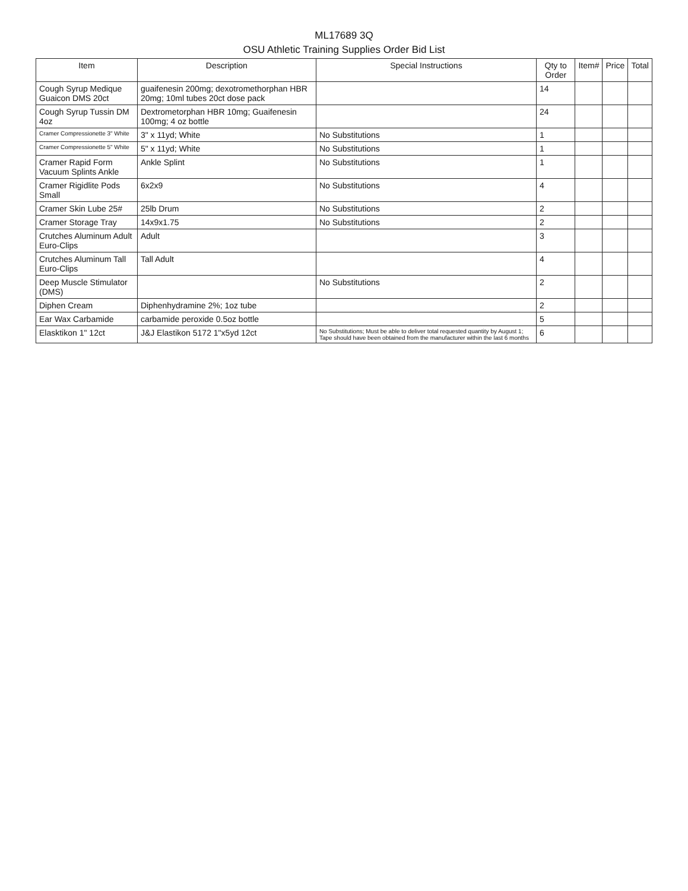ML17689 3Q
OSU Athletic Training Supplies Order Bid List
| Item | Description | Special Instructions | Qty to Order | Item# | Price | Total |
| --- | --- | --- | --- | --- | --- | --- |
| Cough Syrup Medique Guaicon DMS 20ct | guaifenesin 200mg; dexotromethorphan HBR 20mg; 10ml tubes 20ct dose pack | | 14 | | | |
| Cough Syrup Tussin DM 4oz | Dextrometorphan HBR 10mg; Guaifenesin 100mg; 4 oz bottle | | 24 | | | |
| Cramer Compressionette 3" White | 3" x 11yd; White | No Substitutions | 1 | | | |
| Cramer Compressionette 5" White | 5" x 11yd; White | No Substitutions | 1 | | | |
| Cramer Rapid Form Vacuum Splints Ankle | Ankle Splint | No Substitutions | 1 | | | |
| Cramer Rigidlite Pods Small | 6x2x9 | No Substitutions | 4 | | | |
| Cramer Skin Lube 25# | 25lb Drum | No Substitutions | 2 | | | |
| Cramer Storage Tray | 14x9x1.75 | No Substitutions | 2 | | | |
| Crutches Aluminum Adult Euro-Clips | Adult | | 3 | | | |
| Crutches Aluminum Tall Euro-Clips | Tall Adult | | 4 | | | |
| Deep Muscle Stimulator (DMS) | | No Substitutions | 2 | | | |
| Diphen Cream | Diphenhydramine 2%; 1oz tube | | 2 | | | |
| Ear Wax Carbamide | carbamide peroxide 0.5oz bottle | | 5 | | | |
| Elasktikon 1" 12ct | J&J Elastikon 5172 1"x5yd 12ct | No Substitutions; Must be able to deliver total requested quantity by August 1; Tape should have been obtained from the manufacturer within the last 6 months | 6 | | | |